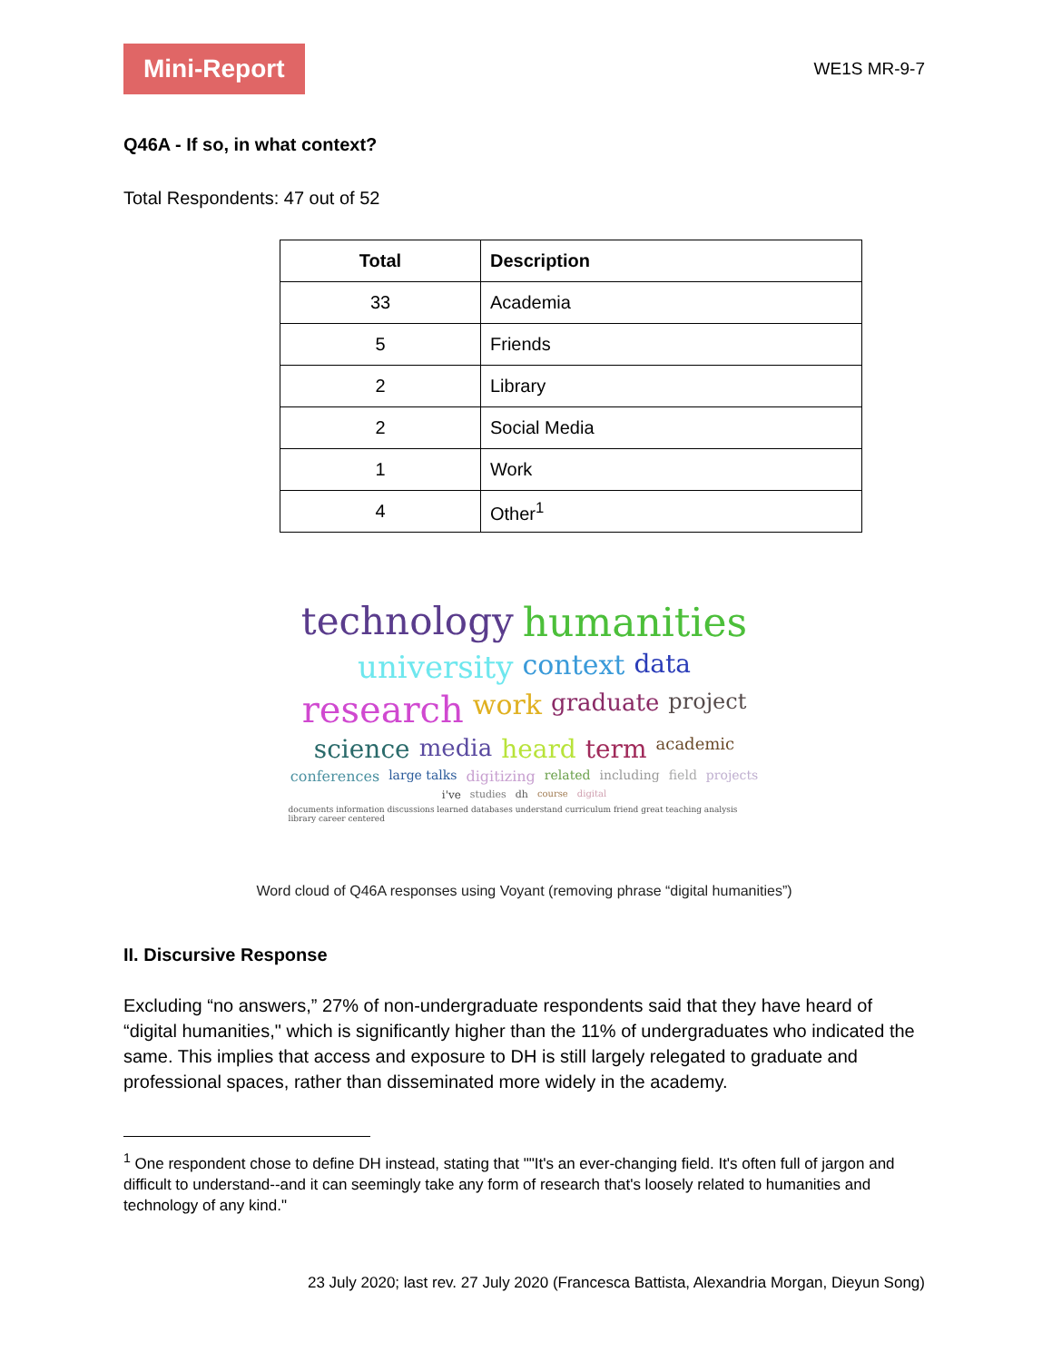Mini-Report
WE1S MR-9-7
Q46A - If so, in what context?
Total Respondents: 47 out of 52
| Total | Description |
| --- | --- |
| 33 | Academia |
| 5 | Friends |
| 2 | Library |
| 2 | Social Media |
| 1 | Work |
| 4 | Other<sup>1</sup> |
technology humanities university context data research work graduate project science media heard term academic conferences large talks digitizing related including field projects i've studies dh course digital documents information discussions learned databases understand curriculum friend great teaching analysis library career centered
Word cloud of Q46A responses using Voyant (removing phrase “digital humanities”)
II. Discursive Response
Excluding “no answers,” 27% of non-undergraduate respondents said that they have heard of “digital humanities," which is significantly higher than the 11% of undergraduates who indicated the same. This implies that access and exposure to DH is still largely relegated to graduate and professional spaces, rather than disseminated more widely in the academy.
<sup>1</sup> One respondent chose to define DH instead, stating that ""It's an ever-changing field. It's often full of jargon and difficult to understand--and it can seemingly take any form of research that's loosely related to humanities and technology of any kind."
23 July 2020; last rev. 27 July 2020 (Francesca Battista, Alexandria Morgan, Dieyun Song)